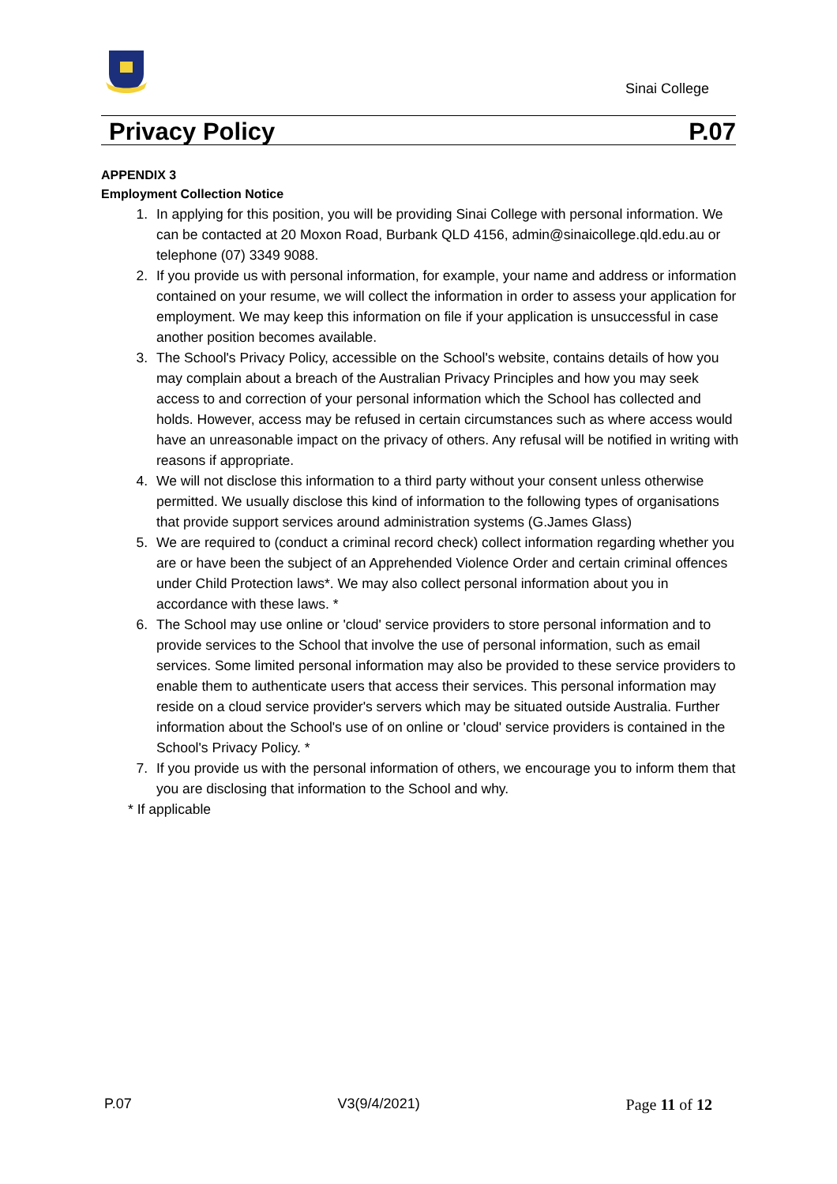Sinai College
Privacy Policy P.07
APPENDIX 3
Employment Collection Notice
1. In applying for this position, you will be providing Sinai College with personal information. We can be contacted at 20 Moxon Road, Burbank QLD 4156, admin@sinaicollege.qld.edu.au or telephone (07) 3349 9088.
2. If you provide us with personal information, for example, your name and address or information contained on your resume, we will collect the information in order to assess your application for employment. We may keep this information on file if your application is unsuccessful in case another position becomes available.
3. The School's Privacy Policy, accessible on the School's website, contains details of how you may complain about a breach of the Australian Privacy Principles and how you may seek access to and correction of your personal information which the School has collected and holds. However, access may be refused in certain circumstances such as where access would have an unreasonable impact on the privacy of others. Any refusal will be notified in writing with reasons if appropriate.
4. We will not disclose this information to a third party without your consent unless otherwise permitted. We usually disclose this kind of information to the following types of organisations that provide support services around administration systems (G.James Glass)
5. We are required to (conduct a criminal record check) collect information regarding whether you are or have been the subject of an Apprehended Violence Order and certain criminal offences under Child Protection laws*. We may also collect personal information about you in accordance with these laws. *
6. The School may use online or 'cloud' service providers to store personal information and to provide services to the School that involve the use of personal information, such as email services. Some limited personal information may also be provided to these service providers to enable them to authenticate users that access their services. This personal information may reside on a cloud service provider's servers which may be situated outside Australia. Further information about the School's use of on online or 'cloud' service providers is contained in the School's Privacy Policy. *
7. If you provide us with the personal information of others, we encourage you to inform them that you are disclosing that information to the School and why.
* If applicable
P.07 V3(9/4/2021) Page 11 of 12